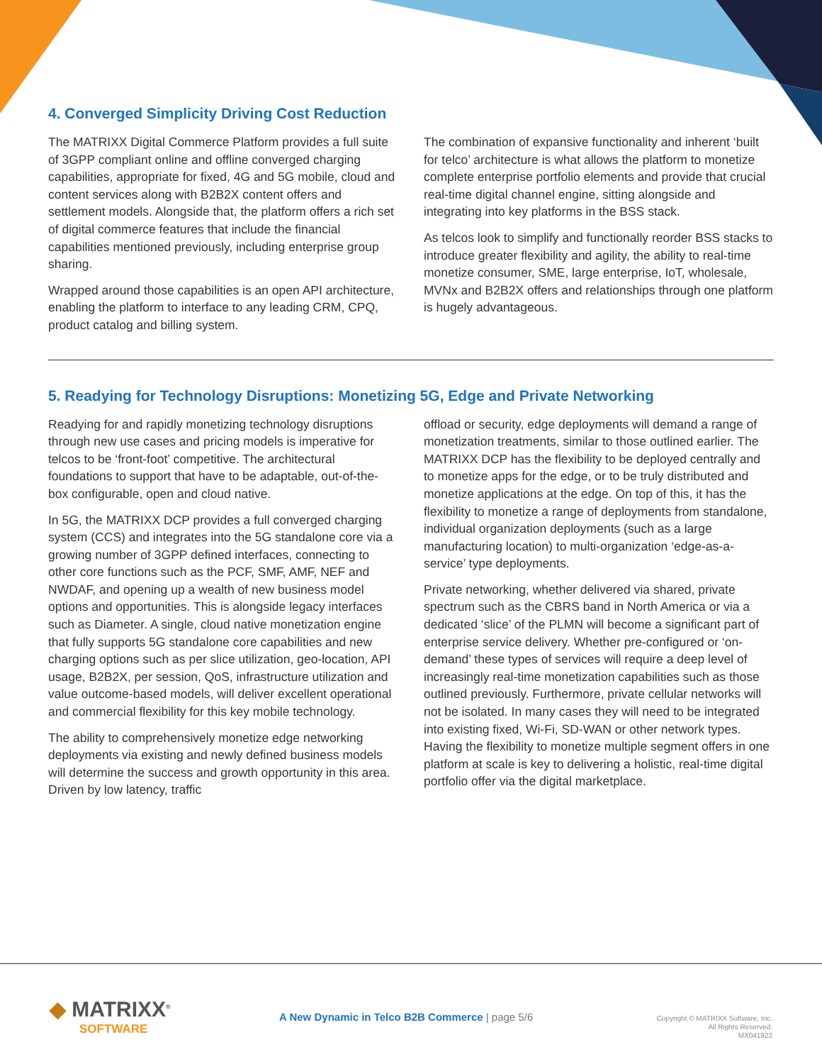4. Converged Simplicity Driving Cost Reduction
The MATRIXX Digital Commerce Platform provides a full suite of 3GPP compliant online and offline converged charging capabilities, appropriate for fixed, 4G and 5G mobile, cloud and content services along with B2B2X content offers and settlement models. Alongside that, the platform offers a rich set of digital commerce features that include the financial capabilities mentioned previously, including enterprise group sharing.
Wrapped around those capabilities is an open API architecture, enabling the platform to interface to any leading CRM, CPQ, product catalog and billing system.
The combination of expansive functionality and inherent ‘built for telco’ architecture is what allows the platform to monetize complete enterprise portfolio elements and provide that crucial real-time digital channel engine, sitting alongside and integrating into key platforms in the BSS stack.
As telcos look to simplify and functionally reorder BSS stacks to introduce greater flexibility and agility, the ability to real-time monetize consumer, SME, large enterprise, IoT, wholesale, MVNx and B2B2X offers and relationships through one platform is hugely advantageous.
5. Readying for Technology Disruptions: Monetizing 5G, Edge and Private Networking
Readying for and rapidly monetizing technology disruptions through new use cases and pricing models is imperative for telcos to be ‘front-foot’ competitive. The architectural foundations to support that have to be adaptable, out-of-the-box configurable, open and cloud native.
In 5G, the MATRIXX DCP provides a full converged charging system (CCS) and integrates into the 5G standalone core via a growing number of 3GPP defined interfaces, connecting to other core functions such as the PCF, SMF, AMF, NEF and NWDAF, and opening up a wealth of new business model options and opportunities. This is alongside legacy interfaces such as Diameter. A single, cloud native monetization engine that fully supports 5G standalone core capabilities and new charging options such as per slice utilization, geo-location, API usage, B2B2X, per session, QoS, infrastructure utilization and value outcome-based models, will deliver excellent operational and commercial flexibility for this key mobile technology.
The ability to comprehensively monetize edge networking deployments via existing and newly defined business models will determine the success and growth opportunity in this area. Driven by low latency, traffic
offload or security, edge deployments will demand a range of monetization treatments, similar to those outlined earlier. The MATRIXX DCP has the flexibility to be deployed centrally and to monetize apps for the edge, or to be truly distributed and monetize applications at the edge. On top of this, it has the flexibility to monetize a range of deployments from standalone, individual organization deployments (such as a large manufacturing location) to multi-organization ‘edge-as-a-service’ type deployments.
Private networking, whether delivered via shared, private spectrum such as the CBRS band in North America or via a dedicated ‘slice’ of the PLMN will become a significant part of enterprise service delivery. Whether pre-configured or ‘on-demand’ these types of services will require a deep level of increasingly real-time monetization capabilities such as those outlined previously. Furthermore, private cellular networks will not be isolated. In many cases they will need to be integrated into existing fixed, Wi-Fi, SD-WAN or other network types. Having the flexibility to monetize multiple segment offers in one platform at scale is key to delivering a holistic, real-time digital portfolio offer via the digital marketplace.
◆ MATRIXX<sup>®</sup>
SOFTWARE
A New Dynamic in Telco B2B Commerce | page 5/6
Copyright © MATRIXX Software, Inc.
All Rights Reserved.
MX041922